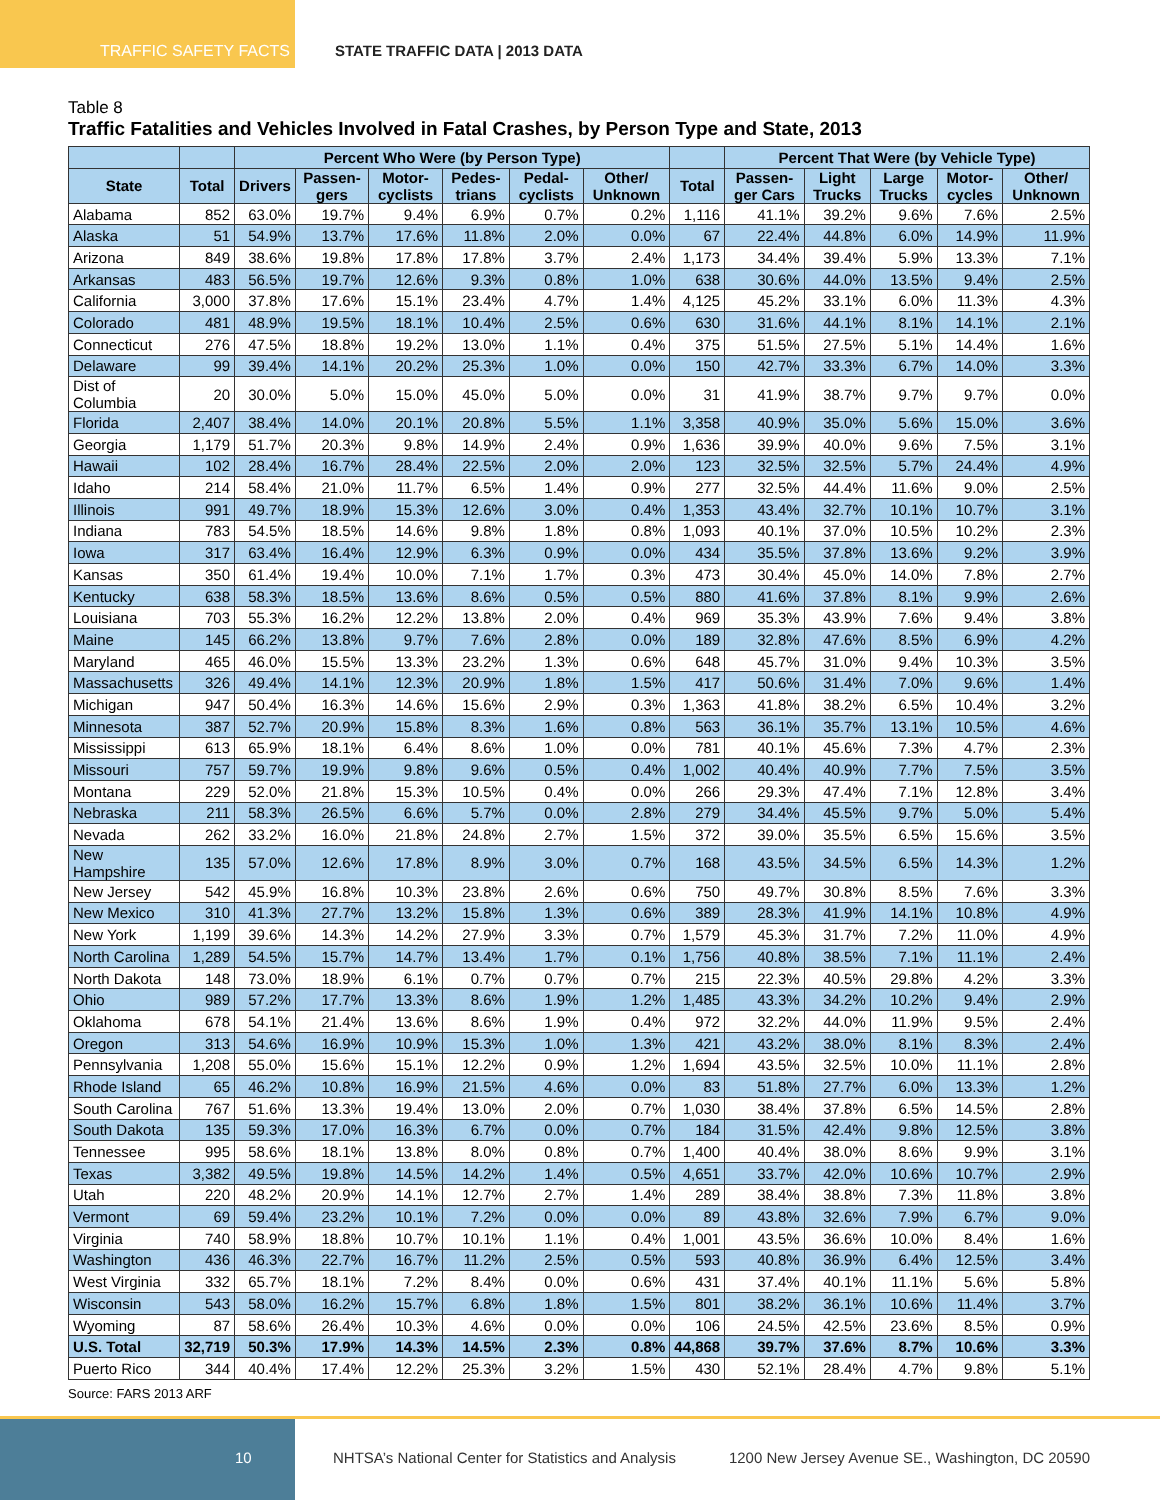TRAFFIC SAFETY FACTS STATE TRAFFIC DATA | 2013 DATA
Table 8
Traffic Fatalities and Vehicles Involved in Fatal Crashes, by Person Type and State, 2013
| | | Percent Who Were (by Person Type) | | | | | | | Percent That Were (by Vehicle Type) | | | | |
| --- | --- | --- | --- | --- | --- | --- | --- | --- | --- | --- | --- | --- | --- |
| State | Total | Drivers | Passen-gers | Motor-cyclists | Pedes-trians | Pedal-cyclists | Other/ Unknown | Total | Passen-ger Cars | Light Trucks | Large Trucks | Motor-cycles | Other/ Unknown |
| Alabama | 852 | 63.0% | 19.7% | 9.4% | 6.9% | 0.7% | 0.2% | 1,116 | 41.1% | 39.2% | 9.6% | 7.6% | 2.5% |
| Alaska | 51 | 54.9% | 13.7% | 17.6% | 11.8% | 2.0% | 0.0% | 67 | 22.4% | 44.8% | 6.0% | 14.9% | 11.9% |
| Arizona | 849 | 38.6% | 19.8% | 17.8% | 17.8% | 3.7% | 2.4% | 1,173 | 34.4% | 39.4% | 5.9% | 13.3% | 7.1% |
| Arkansas | 483 | 56.5% | 19.7% | 12.6% | 9.3% | 0.8% | 1.0% | 638 | 30.6% | 44.0% | 13.5% | 9.4% | 2.5% |
| California | 3,000 | 37.8% | 17.6% | 15.1% | 23.4% | 4.7% | 1.4% | 4,125 | 45.2% | 33.1% | 6.0% | 11.3% | 4.3% |
| Colorado | 481 | 48.9% | 19.5% | 18.1% | 10.4% | 2.5% | 0.6% | 630 | 31.6% | 44.1% | 8.1% | 14.1% | 2.1% |
| Connecticut | 276 | 47.5% | 18.8% | 19.2% | 13.0% | 1.1% | 0.4% | 375 | 51.5% | 27.5% | 5.1% | 14.4% | 1.6% |
| Delaware | 99 | 39.4% | 14.1% | 20.2% | 25.3% | 1.0% | 0.0% | 150 | 42.7% | 33.3% | 6.7% | 14.0% | 3.3% |
| Dist of Columbia | 20 | 30.0% | 5.0% | 15.0% | 45.0% | 5.0% | 0.0% | 31 | 41.9% | 38.7% | 9.7% | 9.7% | 0.0% |
| Florida | 2,407 | 38.4% | 14.0% | 20.1% | 20.8% | 5.5% | 1.1% | 3,358 | 40.9% | 35.0% | 5.6% | 15.0% | 3.6% |
| Georgia | 1,179 | 51.7% | 20.3% | 9.8% | 14.9% | 2.4% | 0.9% | 1,636 | 39.9% | 40.0% | 9.6% | 7.5% | 3.1% |
| Hawaii | 102 | 28.4% | 16.7% | 28.4% | 22.5% | 2.0% | 2.0% | 123 | 32.5% | 32.5% | 5.7% | 24.4% | 4.9% |
| Idaho | 214 | 58.4% | 21.0% | 11.7% | 6.5% | 1.4% | 0.9% | 277 | 32.5% | 44.4% | 11.6% | 9.0% | 2.5% |
| Illinois | 991 | 49.7% | 18.9% | 15.3% | 12.6% | 3.0% | 0.4% | 1,353 | 43.4% | 32.7% | 10.1% | 10.7% | 3.1% |
| Indiana | 783 | 54.5% | 18.5% | 14.6% | 9.8% | 1.8% | 0.8% | 1,093 | 40.1% | 37.0% | 10.5% | 10.2% | 2.3% |
| Iowa | 317 | 63.4% | 16.4% | 12.9% | 6.3% | 0.9% | 0.0% | 434 | 35.5% | 37.8% | 13.6% | 9.2% | 3.9% |
| Kansas | 350 | 61.4% | 19.4% | 10.0% | 7.1% | 1.7% | 0.3% | 473 | 30.4% | 45.0% | 14.0% | 7.8% | 2.7% |
| Kentucky | 638 | 58.3% | 18.5% | 13.6% | 8.6% | 0.5% | 0.5% | 880 | 41.6% | 37.8% | 8.1% | 9.9% | 2.6% |
| Louisiana | 703 | 55.3% | 16.2% | 12.2% | 13.8% | 2.0% | 0.4% | 969 | 35.3% | 43.9% | 7.6% | 9.4% | 3.8% |
| Maine | 145 | 66.2% | 13.8% | 9.7% | 7.6% | 2.8% | 0.0% | 189 | 32.8% | 47.6% | 8.5% | 6.9% | 4.2% |
| Maryland | 465 | 46.0% | 15.5% | 13.3% | 23.2% | 1.3% | 0.6% | 648 | 45.7% | 31.0% | 9.4% | 10.3% | 3.5% |
| Massachusetts | 326 | 49.4% | 14.1% | 12.3% | 20.9% | 1.8% | 1.5% | 417 | 50.6% | 31.4% | 7.0% | 9.6% | 1.4% |
| Michigan | 947 | 50.4% | 16.3% | 14.6% | 15.6% | 2.9% | 0.3% | 1,363 | 41.8% | 38.2% | 6.5% | 10.4% | 3.2% |
| Minnesota | 387 | 52.7% | 20.9% | 15.8% | 8.3% | 1.6% | 0.8% | 563 | 36.1% | 35.7% | 13.1% | 10.5% | 4.6% |
| Mississippi | 613 | 65.9% | 18.1% | 6.4% | 8.6% | 1.0% | 0.0% | 781 | 40.1% | 45.6% | 7.3% | 4.7% | 2.3% |
| Missouri | 757 | 59.7% | 19.9% | 9.8% | 9.6% | 0.5% | 0.4% | 1,002 | 40.4% | 40.9% | 7.7% | 7.5% | 3.5% |
| Montana | 229 | 52.0% | 21.8% | 15.3% | 10.5% | 0.4% | 0.0% | 266 | 29.3% | 47.4% | 7.1% | 12.8% | 3.4% |
| Nebraska | 211 | 58.3% | 26.5% | 6.6% | 5.7% | 0.0% | 2.8% | 279 | 34.4% | 45.5% | 9.7% | 5.0% | 5.4% |
| Nevada | 262 | 33.2% | 16.0% | 21.8% | 24.8% | 2.7% | 1.5% | 372 | 39.0% | 35.5% | 6.5% | 15.6% | 3.5% |
| New Hampshire | 135 | 57.0% | 12.6% | 17.8% | 8.9% | 3.0% | 0.7% | 168 | 43.5% | 34.5% | 6.5% | 14.3% | 1.2% |
| New Jersey | 542 | 45.9% | 16.8% | 10.3% | 23.8% | 2.6% | 0.6% | 750 | 49.7% | 30.8% | 8.5% | 7.6% | 3.3% |
| New Mexico | 310 | 41.3% | 27.7% | 13.2% | 15.8% | 1.3% | 0.6% | 389 | 28.3% | 41.9% | 14.1% | 10.8% | 4.9% |
| New York | 1,199 | 39.6% | 14.3% | 14.2% | 27.9% | 3.3% | 0.7% | 1,579 | 45.3% | 31.7% | 7.2% | 11.0% | 4.9% |
| North Carolina | 1,289 | 54.5% | 15.7% | 14.7% | 13.4% | 1.7% | 0.1% | 1,756 | 40.8% | 38.5% | 7.1% | 11.1% | 2.4% |
| North Dakota | 148 | 73.0% | 18.9% | 6.1% | 0.7% | 0.7% | 0.7% | 215 | 22.3% | 40.5% | 29.8% | 4.2% | 3.3% |
| Ohio | 989 | 57.2% | 17.7% | 13.3% | 8.6% | 1.9% | 1.2% | 1,485 | 43.3% | 34.2% | 10.2% | 9.4% | 2.9% |
| Oklahoma | 678 | 54.1% | 21.4% | 13.6% | 8.6% | 1.9% | 0.4% | 972 | 32.2% | 44.0% | 11.9% | 9.5% | 2.4% |
| Oregon | 313 | 54.6% | 16.9% | 10.9% | 15.3% | 1.0% | 1.3% | 421 | 43.2% | 38.0% | 8.1% | 8.3% | 2.4% |
| Pennsylvania | 1,208 | 55.0% | 15.6% | 15.1% | 12.2% | 0.9% | 1.2% | 1,694 | 43.5% | 32.5% | 10.0% | 11.1% | 2.8% |
| Rhode Island | 65 | 46.2% | 10.8% | 16.9% | 21.5% | 4.6% | 0.0% | 83 | 51.8% | 27.7% | 6.0% | 13.3% | 1.2% |
| South Carolina | 767 | 51.6% | 13.3% | 19.4% | 13.0% | 2.0% | 0.7% | 1,030 | 38.4% | 37.8% | 6.5% | 14.5% | 2.8% |
| South Dakota | 135 | 59.3% | 17.0% | 16.3% | 6.7% | 0.0% | 0.7% | 184 | 31.5% | 42.4% | 9.8% | 12.5% | 3.8% |
| Tennessee | 995 | 58.6% | 18.1% | 13.8% | 8.0% | 0.8% | 0.7% | 1,400 | 40.4% | 38.0% | 8.6% | 9.9% | 3.1% |
| Texas | 3,382 | 49.5% | 19.8% | 14.5% | 14.2% | 1.4% | 0.5% | 4,651 | 33.7% | 42.0% | 10.6% | 10.7% | 2.9% |
| Utah | 220 | 48.2% | 20.9% | 14.1% | 12.7% | 2.7% | 1.4% | 289 | 38.4% | 38.8% | 7.3% | 11.8% | 3.8% |
| Vermont | 69 | 59.4% | 23.2% | 10.1% | 7.2% | 0.0% | 0.0% | 89 | 43.8% | 32.6% | 7.9% | 6.7% | 9.0% |
| Virginia | 740 | 58.9% | 18.8% | 10.7% | 10.1% | 1.1% | 0.4% | 1,001 | 43.5% | 36.6% | 10.0% | 8.4% | 1.6% |
| Washington | 436 | 46.3% | 22.7% | 16.7% | 11.2% | 2.5% | 0.5% | 593 | 40.8% | 36.9% | 6.4% | 12.5% | 3.4% |
| West Virginia | 332 | 65.7% | 18.1% | 7.2% | 8.4% | 0.0% | 0.6% | 431 | 37.4% | 40.1% | 11.1% | 5.6% | 5.8% |
| Wisconsin | 543 | 58.0% | 16.2% | 15.7% | 6.8% | 1.8% | 1.5% | 801 | 38.2% | 36.1% | 10.6% | 11.4% | 3.7% |
| Wyoming | 87 | 58.6% | 26.4% | 10.3% | 4.6% | 0.0% | 0.0% | 106 | 24.5% | 42.5% | 23.6% | 8.5% | 0.9% |
| U.S. Total | 32,719 | 50.3% | 17.9% | 14.3% | 14.5% | 2.3% | 0.8% | 44,868 | 39.7% | 37.6% | 8.7% | 10.6% | 3.3% |
| Puerto Rico | 344 | 40.4% | 17.4% | 12.2% | 25.3% | 3.2% | 1.5% | 430 | 52.1% | 28.4% | 4.7% | 9.8% | 5.1% |
Source: FARS 2013 ARF
10 NHTSA’s National Center for Statistics and Analysis
1200 New Jersey Avenue SE., Washington, DC 20590